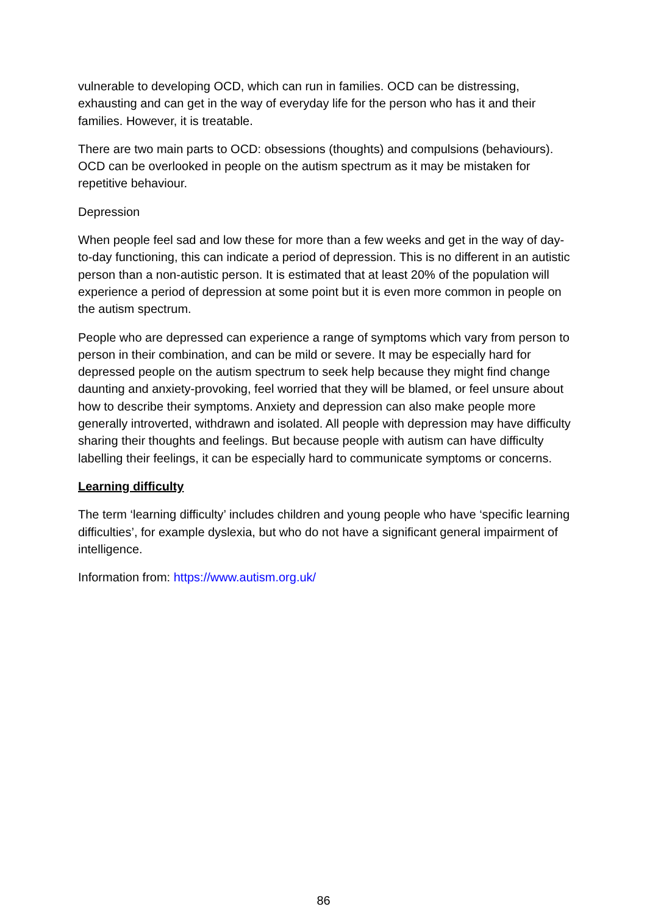vulnerable to developing OCD, which can run in families. OCD can be distressing, exhausting and can get in the way of everyday life for the person who has it and their families. However, it is treatable.
There are two main parts to OCD: obsessions (thoughts) and compulsions (behaviours). OCD can be overlooked in people on the autism spectrum as it may be mistaken for repetitive behaviour.
Depression
When people feel sad and low these for more than a few weeks and get in the way of day-to-day functioning, this can indicate a period of depression. This is no different in an autistic person than a non-autistic person. It is estimated that at least 20% of the population will experience a period of depression at some point but it is even more common in people on the autism spectrum.
People who are depressed can experience a range of symptoms which vary from person to person in their combination, and can be mild or severe. It may be especially hard for depressed people on the autism spectrum to seek help because they might find change daunting and anxiety-provoking, feel worried that they will be blamed, or feel unsure about how to describe their symptoms. Anxiety and depression can also make people more generally introverted, withdrawn and isolated. All people with depression may have difficulty sharing their thoughts and feelings. But because people with autism can have difficulty labelling their feelings, it can be especially hard to communicate symptoms or concerns.
Learning difficulty
The term ‘learning difficulty’ includes children and young people who have ‘specific learning difficulties’, for example dyslexia, but who do not have a significant general impairment of intelligence.
Information from: https://www.autism.org.uk/
86